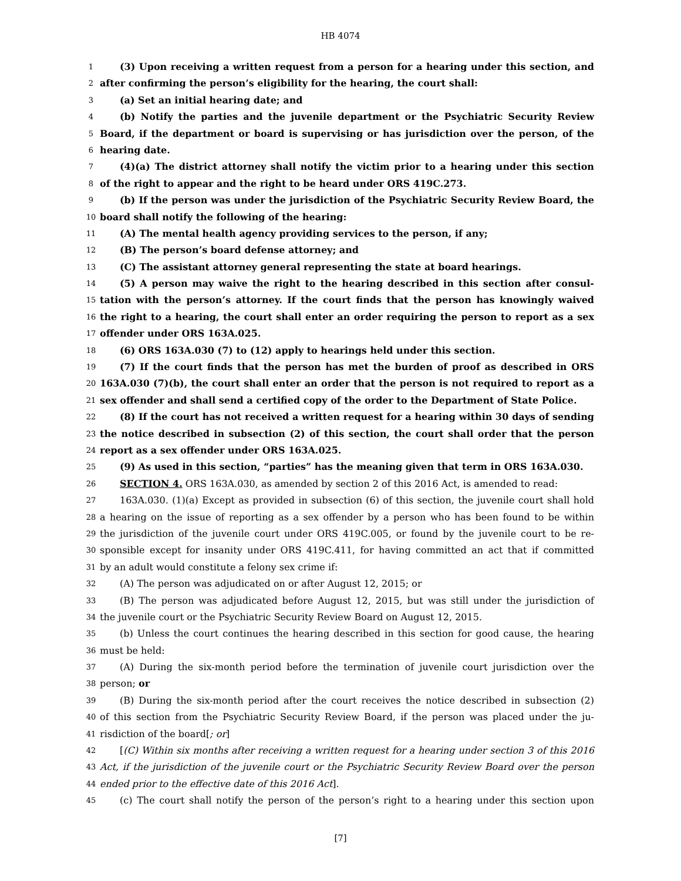HB 4074
1
(3) Upon receiving a written request from a person for a hearing under this section, and
2
after confirming the person’s eligibility for the hearing, the court shall:
3
(a) Set an initial hearing date; and
4
(b) Notify the parties and the juvenile department or the Psychiatric Security Review
5
Board, if the department or board is supervising or has jurisdiction over the person, of the
6
hearing date.
7
(4)(a) The district attorney shall notify the victim prior to a hearing under this section
8
of the right to appear and the right to be heard under ORS 419C.273.
9
(b) If the person was under the jurisdiction of the Psychiatric Security Review Board, the
10
board shall notify the following of the hearing:
11
(A) The mental health agency providing services to the person, if any;
12
(B) The person’s board defense attorney; and
13
(C) The assistant attorney general representing the state at board hearings.
14
(5) A person may waive the right to the hearing described in this section after consul-
15
tation with the person’s attorney. If the court finds that the person has knowingly waived
16
the right to a hearing, the court shall enter an order requiring the person to report as a sex
17
offender under ORS 163A.025.
18
(6) ORS 163A.030 (7) to (12) apply to hearings held under this section.
19
(7) If the court finds that the person has met the burden of proof as described in ORS
20
163A.030 (7)(b), the court shall enter an order that the person is not required to report as a
21
sex offender and shall send a certified copy of the order to the Department of State Police.
22
(8) If the court has not received a written request for a hearing within 30 days of sending
23
the notice described in subsection (2) of this section, the court shall order that the person
24
report as a sex offender under ORS 163A.025.
25
(9) As used in this section, “parties” has the meaning given that term in ORS 163A.030.
26
SECTION 4. ORS 163A.030, as amended by section 2 of this 2016 Act, is amended to read:
27
163A.030. (1)(a) Except as provided in subsection (6) of this section, the juvenile court shall hold
28
a hearing on the issue of reporting as a sex offender by a person who has been found to be within
29
the jurisdiction of the juvenile court under ORS 419C.005, or found by the juvenile court to be re-
30
sponsible except for insanity under ORS 419C.411, for having committed an act that if committed
31
by an adult would constitute a felony sex crime if:
32
(A) The person was adjudicated on or after August 12, 2015; or
33
(B) The person was adjudicated before August 12, 2015, but was still under the jurisdiction of
34
the juvenile court or the Psychiatric Security Review Board on August 12, 2015.
35
(b) Unless the court continues the hearing described in this section for good cause, the hearing
36
must be held:
37
(A) During the six-month period before the termination of juvenile court jurisdiction over the
38
person; or
39
(B) During the six-month period after the court receives the notice described in subsection (2)
40
of this section from the Psychiatric Security Review Board, if the person was placed under the ju-
41
risdiction of the board[; or]
42
[(C) Within six months after receiving a written request for a hearing under section 3 of this 2016
43
Act, if the jurisdiction of the juvenile court or the Psychiatric Security Review Board over the person
44
ended prior to the effective date of this 2016 Act].
45
(c) The court shall notify the person of the person’s right to a hearing under this section upon
[7]